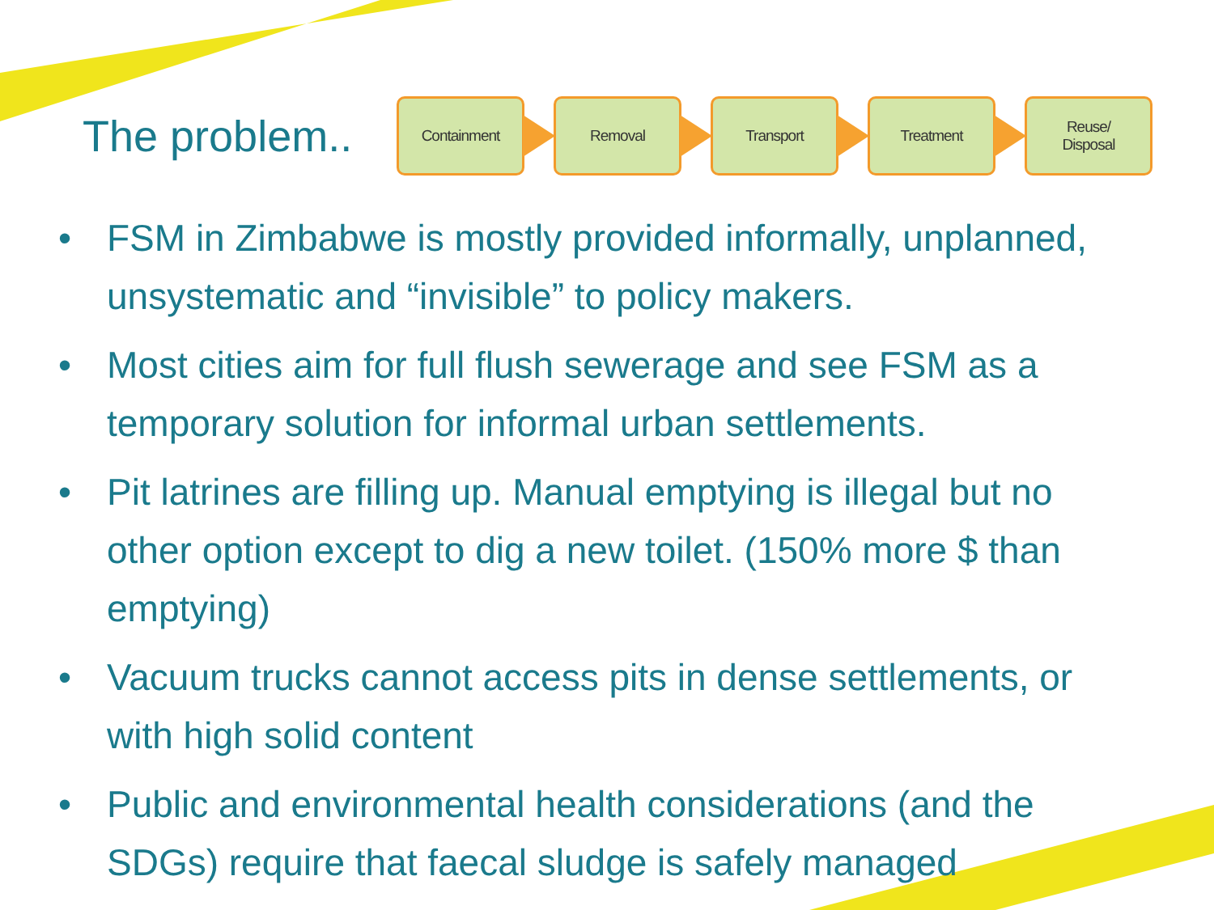The problem..
Containment Removal Transport Treatment
Reuse/
Disposal
• FSM in Zimbabwe is mostly provided informally, unplanned, unsystematic and “invisible” to policy makers.
• Most cities aim for full flush sewerage and see FSM as a temporary solution for informal urban settlements.
• Pit latrines are filling up. Manual emptying is illegal but no other option except to dig a new toilet. (150% more $ than emptying)
• Vacuum trucks cannot access pits in dense settlements, or with high solid content
• Public and environmental health considerations (and the SDGs) require that faecal sludge is safely managed